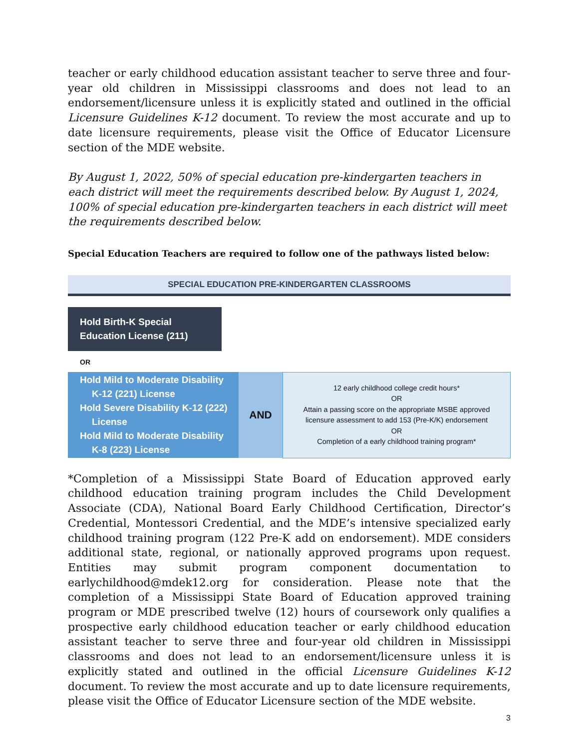teacher or early childhood education assistant teacher to serve three and four-year old children in Mississippi classrooms and does not lead to an endorsement/licensure unless it is explicitly stated and outlined in the official Licensure Guidelines K-12 document. To review the most accurate and up to date licensure requirements, please visit the Office of Educator Licensure section of the MDE website.
By August 1, 2022, 50% of special education pre-kindergarten teachers in each district will meet the requirements described below. By August 1, 2024, 100% of special education pre-kindergarten teachers in each district will meet the requirements described below.
Special Education Teachers are required to follow one of the pathways listed below:
SPECIAL EDUCATION PRE-KINDERGARTEN CLASSROOMS
Hold Birth-K Special Education License (211)
OR
| Hold Mild to Moderate Disability K-12 (221) License Hold Severe Disability K-12 (222) License Hold Mild to Moderate Disability K-8 (223) License | AND | 12 early childhood college credit hours* OR Attain a passing score on the appropriate MSBE approved licensure assessment to add 153 (Pre-K/K) endorsement OR Completion of a early childhood training program* |
*Completion of a Mississippi State Board of Education approved early childhood education training program includes the Child Development Associate (CDA), National Board Early Childhood Certification, Director’s Credential, Montessori Credential, and the MDE’s intensive specialized early childhood training program (122 Pre-K add on endorsement). MDE considers additional state, regional, or nationally approved programs upon request. Entities may submit program component documentation to earlychildhood@mdek12.org for consideration. Please note that the completion of a Mississippi State Board of Education approved training program or MDE prescribed twelve (12) hours of coursework only qualifies a prospective early childhood education teacher or early childhood education assistant teacher to serve three and four-year old children in Mississippi classrooms and does not lead to an endorsement/licensure unless it is explicitly stated and outlined in the official Licensure Guidelines K-12 document. To review the most accurate and up to date licensure requirements, please visit the Office of Educator Licensure section of the MDE website.
3